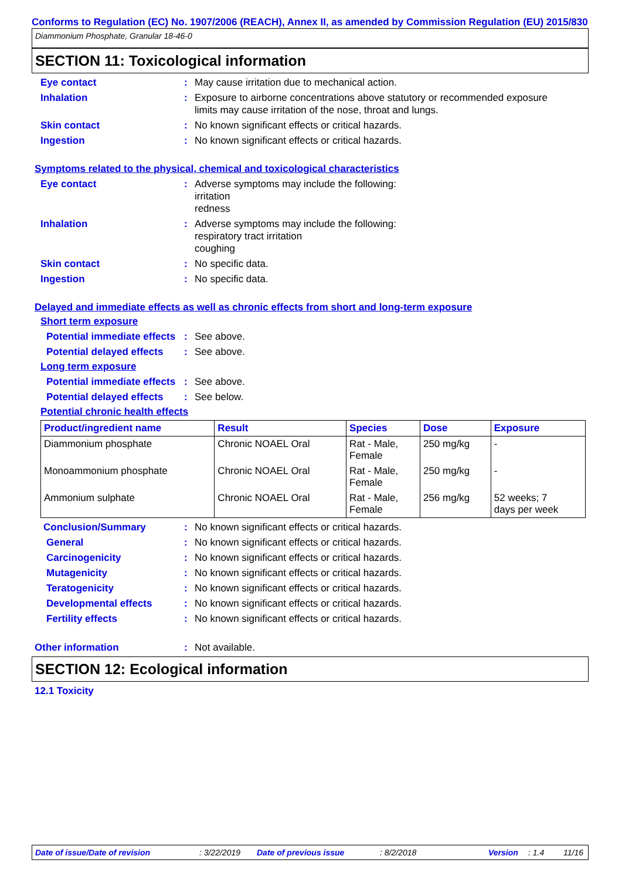Conforms to Regulation (EC) No. 1907/2006 (REACH), Annex II, as amended by Commission Regulation (EU) 2015/830
Diammonium Phosphate, Granular 18-46-0
SECTION 11: Toxicological information
Eye contact : May cause irritation due to mechanical action.
Inhalation : Exposure to airborne concentrations above statutory or recommended exposure
limits may cause irritation of the nose, throat and lungs.
Skin contact : No known significant effects or critical hazards.
Ingestion : No known significant effects or critical hazards.
Symptoms related to the physical, chemical and toxicological characteristics
Eye contact : Adverse symptoms may include the following:
irritation
redness
Inhalation : Adverse symptoms may include the following:
respiratory tract irritation
coughing
Skin contact : No specific data.
Ingestion : No specific data.
Delayed and immediate effects as well as chronic effects from short and long-term exposure
Short term exposure
Potential immediate effects
: See above.
Potential delayed effects
: See above.
Long term exposure
Potential immediate effects
: See above.
Potential delayed effects
: See below.
Potential chronic health effects
| Product/ingredient name | Result | Species | Dose | Exposure |
| --- | --- | --- | --- | --- |
| Diammonium phosphate | Chronic NOAEL Oral | Rat - Male, Female | 250 mg/kg | - |
| Monoammonium phosphate | Chronic NOAEL Oral | Rat - Male, Female | 250 mg/kg | - |
| Ammonium sulphate | Chronic NOAEL Oral | Rat - Male, Female | 256 mg/kg | 52 weeks; 7 days per week |
Conclusion/Summary : No known significant effects or critical hazards.
General : No known significant effects or critical hazards.
Carcinogenicity : No known significant effects or critical hazards.
Mutagenicity : No known significant effects or critical hazards.
Teratogenicity : No known significant effects or critical hazards.
Developmental effects : No known significant effects or critical hazards.
Fertility effects : No known significant effects or critical hazards.
Other information : Not available.
SECTION 12: Ecological information
12.1 Toxicity
Date of issue/Date of revision: 3/22/2019 Date of previous issue: 8/2/2018 Version: 1.4 11/16